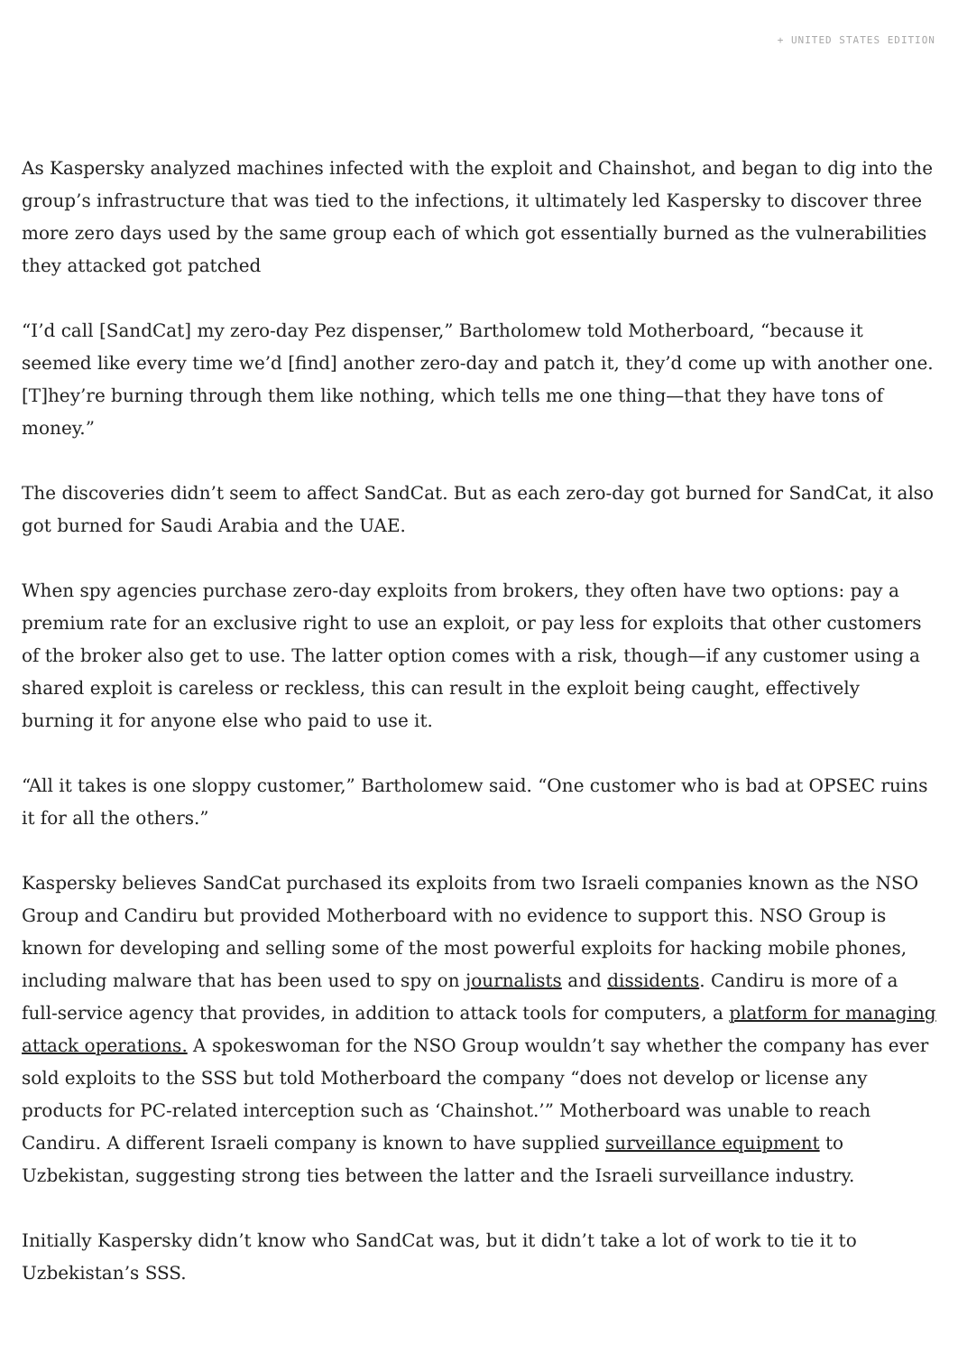+ UNITED STATES EDITION
As Kaspersky analyzed machines infected with the exploit and Chainshot, and began to dig into the group’s infrastructure that was tied to the infections, it ultimately led Kaspersky to discover three more zero days used by the same group each of which got essentially burned as the vulnerabilities they attacked got patched
“I’d call [SandCat] my zero-day Pez dispenser,” Bartholomew told Motherboard, “because it seemed like every time we’d [find] another zero-day and patch it, they’d come up with another one. [T]hey’re burning through them like nothing, which tells me one thing—that they have tons of money.”
The discoveries didn’t seem to affect SandCat. But as each zero-day got burned for SandCat, it also got burned for Saudi Arabia and the UAE.
When spy agencies purchase zero-day exploits from brokers, they often have two options: pay a premium rate for an exclusive right to use an exploit, or pay less for exploits that other customers of the broker also get to use. The latter option comes with a risk, though—if any customer using a shared exploit is careless or reckless, this can result in the exploit being caught, effectively burning it for anyone else who paid to use it.
“All it takes is one sloppy customer,” Bartholomew said. “One customer who is bad at OPSEC ruins it for all the others.”
Kaspersky believes SandCat purchased its exploits from two Israeli companies known as the NSO Group and Candiru but provided Motherboard with no evidence to support this. NSO Group is known for developing and selling some of the most powerful exploits for hacking mobile phones, including malware that has been used to spy on journalists and dissidents. Candiru is more of a full-service agency that provides, in addition to attack tools for computers, a platform for managing attack operations. A spokeswoman for the NSO Group wouldn’t say whether the company has ever sold exploits to the SSS but told Motherboard the company “does not develop or license any products for PC-related interception such as ‘Chainshot.’” Motherboard was unable to reach Candiru. A different Israeli company is known to have supplied surveillance equipment to Uzbekistan, suggesting strong ties between the latter and the Israeli surveillance industry.
Initially Kaspersky didn’t know who SandCat was, but it didn’t take a lot of work to tie it to Uzbekistan’s SSS.